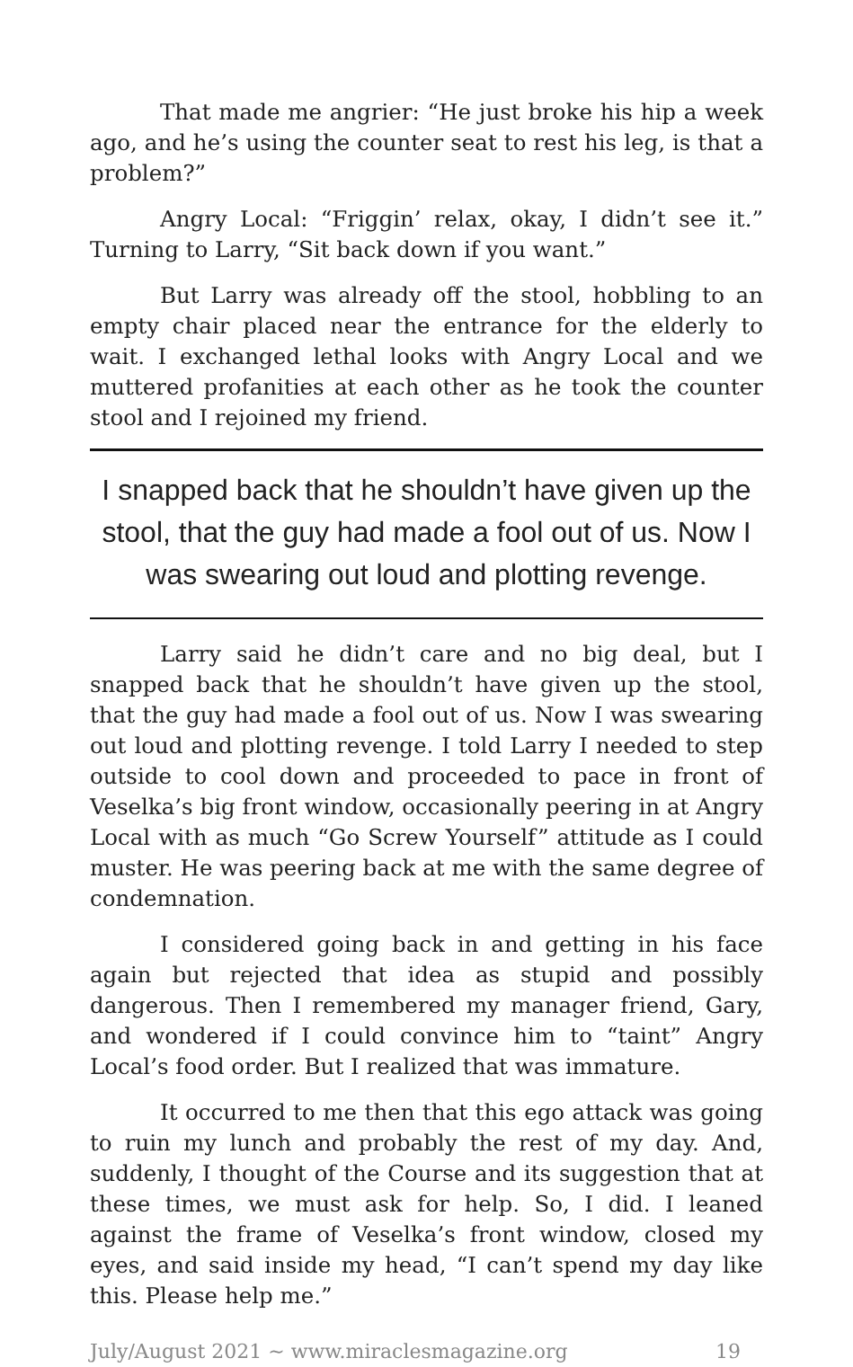That made me angrier: “He just broke his hip a week ago, and he’s using the counter seat to rest his leg, is that a problem?”
Angry Local: “Friggin’ relax, okay, I didn’t see it.” Turning to Larry, “Sit back down if you want.”
But Larry was already off the stool, hobbling to an empty chair placed near the entrance for the elderly to wait. I exchanged lethal looks with Angry Local and we muttered profanities at each other as he took the counter stool and I rejoined my friend.
I snapped back that he shouldn’t have given up the stool, that the guy had made a fool out of us. Now I was swearing out loud and plotting revenge.
Larry said he didn’t care and no big deal, but I snapped back that he shouldn’t have given up the stool, that the guy had made a fool out of us. Now I was swearing out loud and plotting revenge. I told Larry I needed to step outside to cool down and proceeded to pace in front of Veselka’s big front window, occasionally peering in at Angry Local with as much “Go Screw Yourself” attitude as I could muster. He was peering back at me with the same degree of condemnation.
I considered going back in and getting in his face again but rejected that idea as stupid and possibly dangerous. Then I remembered my manager friend, Gary, and wondered if I could convince him to “taint” Angry Local’s food order. But I realized that was immature.
It occurred to me then that this ego attack was going to ruin my lunch and probably the rest of my day. And, suddenly, I thought of the Course and its suggestion that at these times, we must ask for help. So, I did. I leaned against the frame of Veselka’s front window, closed my eyes, and said inside my head, “I can’t spend my day like this. Please help me.”
July/August 2021 ~ www.miraclesmagazine.org 19